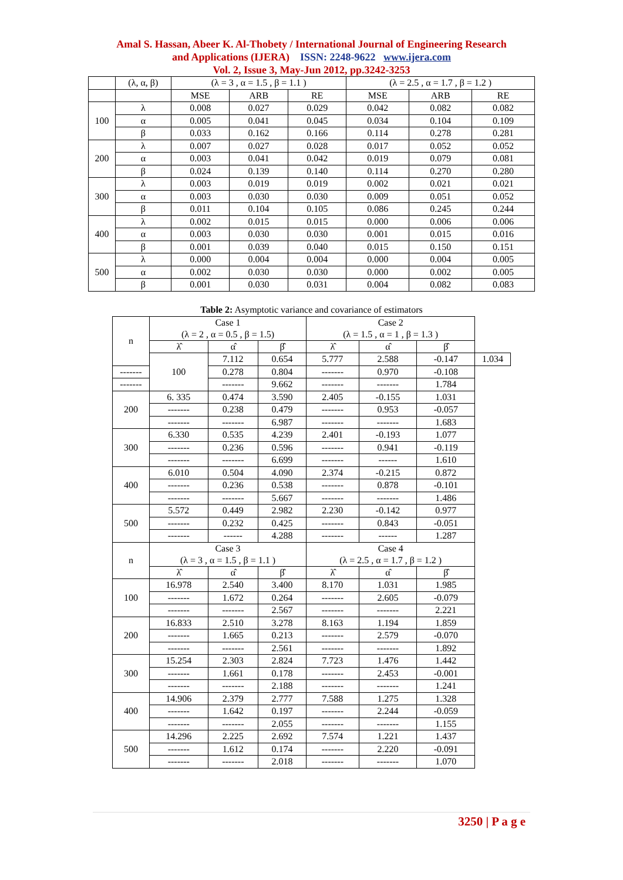Amal S. Hassan, Abeer K. Al-Thobety / International Journal of Engineering Research
and Applications (IJERA) ISSN: 2248-9622 www.ijera.com
Vol. 2, Issue 3, May-Jun 2012, pp.3242-3253
| | (λ, α, β) | (λ = 3 , α = 1.5 , β = 1.1 ) | | | (λ = 2.5 , α = 1.7 , β = 1.2 ) | | |
| --- | --- | --- | --- | --- | --- | --- | --- |
| | | MSE | ARB | RE | MSE | ARB | RE |
| 100 | λ | 0.008 | 0.027 | 0.029 | 0.042 | 0.082 | 0.082 |
| | α | 0.005 | 0.041 | 0.045 | 0.034 | 0.104 | 0.109 |
| | β | 0.033 | 0.162 | 0.166 | 0.114 | 0.278 | 0.281 |
| 200 | λ | 0.007 | 0.027 | 0.028 | 0.017 | 0.052 | 0.052 |
| | α | 0.003 | 0.041 | 0.042 | 0.019 | 0.079 | 0.081 |
| | β | 0.024 | 0.139 | 0.140 | 0.114 | 0.270 | 0.280 |
| 300 | λ | 0.003 | 0.019 | 0.019 | 0.002 | 0.021 | 0.021 |
| | α | 0.003 | 0.030 | 0.030 | 0.009 | 0.051 | 0.052 |
| | β | 0.011 | 0.104 | 0.105 | 0.086 | 0.245 | 0.244 |
| 400 | λ | 0.002 | 0.015 | 0.015 | 0.000 | 0.006 | 0.006 |
| | α | 0.003 | 0.030 | 0.030 | 0.001 | 0.015 | 0.016 |
| | β | 0.001 | 0.039 | 0.040 | 0.015 | 0.150 | 0.151 |
| 500 | λ | 0.000 | 0.004 | 0.004 | 0.000 | 0.004 | 0.005 |
| | α | 0.002 | 0.030 | 0.030 | 0.000 | 0.002 | 0.005 |
| | β | 0.001 | 0.030 | 0.031 | 0.004 | 0.082 | 0.083 |
Table 2: Asymptotic variance and covariance of estimators
| n | Case 1 (λ = 2 , α = 0.5 , β = 1.5) | | | Case 2 (λ = 1.5 , α = 1 , β = 1.3 ) | | | |
| --- | --- | --- | --- | --- | --- | --- | --- |
| | λ̂ | α̂ | β̂ | λ̂ | α̂ | β̂ | |
| | 100 | 7.112 | 0.654 | 5.777 | 2.588 | -0.147 | 1.034 |
| ------- | | 0.278 | 0.804 | ------- | 0.970 | -0.108 | |
| ------- | | ------- | 9.662 | ------- | ------- | 1.784 | |
| 200 | 6. 335 | 0.474 | 3.590 | 2.405 | -0.155 | 1.031 | |
| | ------- | 0.238 | 0.479 | ------- | 0.953 | -0.057 | |
| | ------- | ------- | 6.987 | ------- | ------- | 1.683 | |
| 300 | 6.330 | 0.535 | 4.239 | 2.401 | -0.193 | 1.077 | |
| | ------- | 0.236 | 0.596 | ------- | 0.941 | -0.119 | |
| | ------- | ------- | 6.699 | ------- | ------ | 1.610 | |
| 400 | 6.010 | 0.504 | 4.090 | 2.374 | -0.215 | 0.872 | |
| | ------- | 0.236 | 0.538 | ------- | 0.878 | -0.101 | |
| | ------- | ------- | 5.667 | ------- | ------- | 1.486 | |
| 500 | 5.572 | 0.449 | 2.982 | 2.230 | -0.142 | 0.977 | |
| | ------- | 0.232 | 0.425 | ------- | 0.843 | -0.051 | |
| | ------- | ------ | 4.288 | ------- | ------ | 1.287 | |
| n | Case 3 (λ = 3 , α = 1.5 , β = 1.1 ) | | | Case 4 (λ = 2.5 , α = 1.7 , β = 1.2 ) | | | |
| | λ̂ | α̂ | β̂ | λ̂ | α̂ | β̂ | |
| 100 | 16.978 | 2.540 | 3.400 | 8.170 | 1.031 | 1.985 | |
| | ------- | 1.672 | 0.264 | ------- | 2.605 | -0.079 | |
| | ------- | ------- | 2.567 | ------- | ------- | 2.221 | |
| 200 | 16.833 | 2.510 | 3.278 | 8.163 | 1.194 | 1.859 | |
| | ------- | 1.665 | 0.213 | ------- | 2.579 | -0.070 | |
| | ------- | ------- | 2.561 | ------- | ------- | 1.892 | |
| 300 | 15.254 | 2.303 | 2.824 | 7.723 | 1.476 | 1.442 | |
| | ------- | 1.661 | 0.178 | ------- | 2.453 | -0.001 | |
| | ------- | ------- | 2.188 | ------- | ------- | 1.241 | |
| 400 | 14.906 | 2.379 | 2.777 | 7.588 | 1.275 | 1.328 | |
| | ------- | 1.642 | 0.197 | ------- | 2.244 | -0.059 | |
| | ------- | ------- | 2.055 | ------- | ------- | 1.155 | |
| 500 | 14.296 | 2.225 | 2.692 | 7.574 | 1.221 | 1.437 | |
| | ------- | 1.612 | 0.174 | ------- | 2.220 | -0.091 | |
| | ------- | ------- | 2.018 | ------- | ------- | 1.070 | |
3250 | P a g e